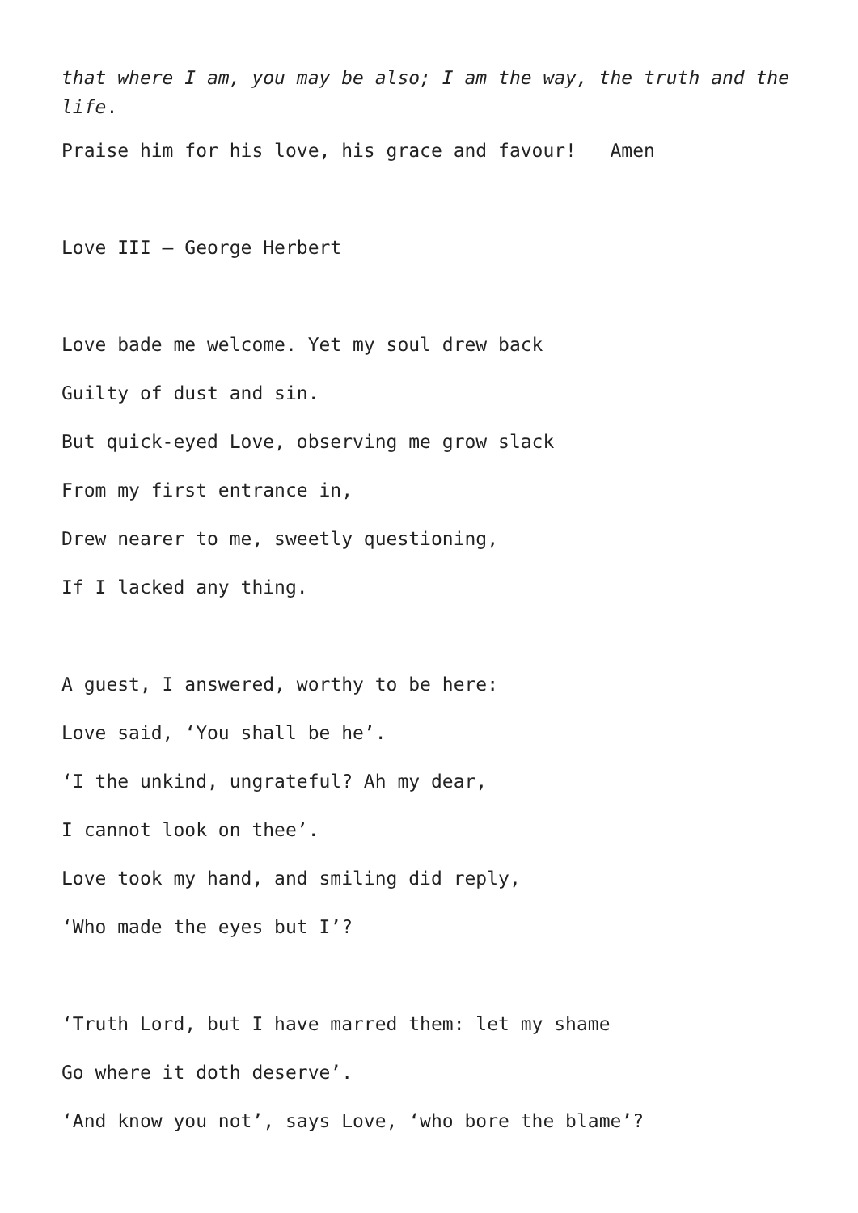that where I am, you may be also; I am the way, the truth and the life.
Praise him for his love, his grace and favour! Amen
Love III – George Herbert
Love bade me welcome. Yet my soul drew back
Guilty of dust and sin.
But quick-eyed Love, observing me grow slack
From my first entrance in,
Drew nearer to me, sweetly questioning,
If I lacked any thing.
A guest, I answered, worthy to be here:
Love said, ‘You shall be he’.
‘I the unkind, ungrateful? Ah my dear,
I cannot look on thee’.
Love took my hand, and smiling did reply,
‘Who made the eyes but I’?
‘Truth Lord, but I have marred them: let my shame
Go where it doth deserve’.
‘And know you not’, says Love, ‘who bore the blame’?